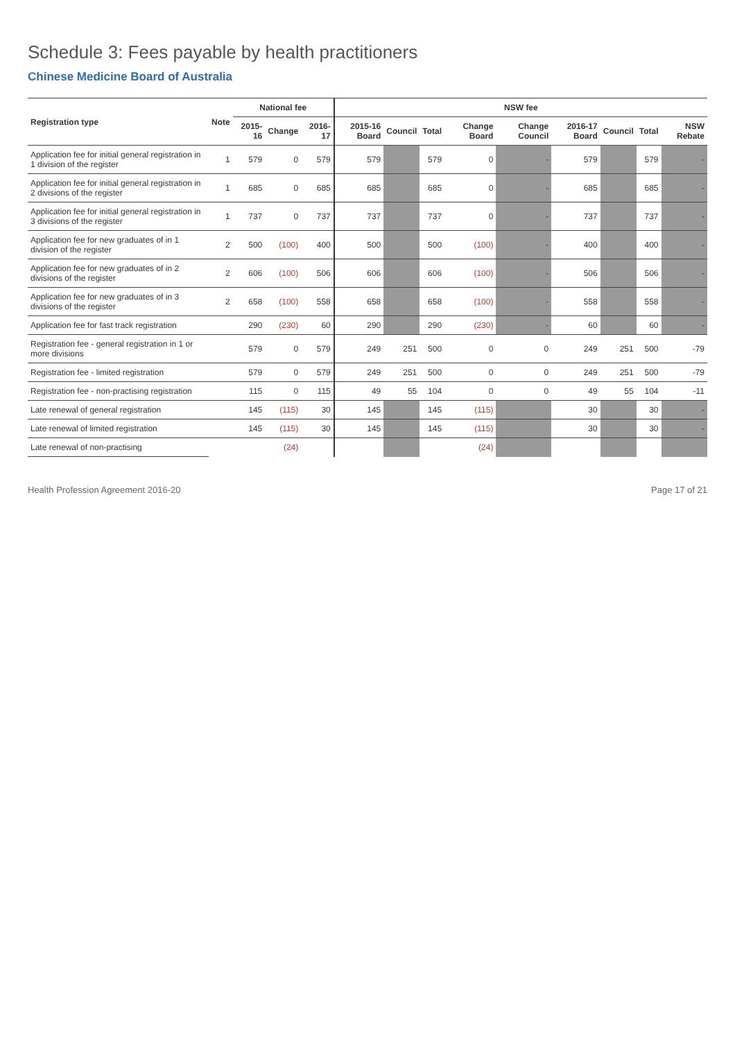Schedule 3: Fees payable by health practitioners
Chinese Medicine Board of Australia
| Registration type | Note | National fee | | | NSW fee | | | | | | | | |
| --- | --- | --- | --- | --- | --- | --- | --- | --- | --- | --- | --- | --- | --- |
| | | 2015-16 | Change | 2016-17 | 2015-16 Board | Council | Total | Change Board | Change Council | 2016-17 Board | Council | Total | NSW Rebate |
| Application fee for initial general registration in 1 division of the register | 1 | 579 | 0 | 579 | 579 | | 579 | 0 | - | 579 | | 579 | - |
| Application fee for initial general registration in 2 divisions of the register | 1 | 685 | 0 | 685 | 685 | | 685 | 0 | - | 685 | | 685 | - |
| Application fee for initial general registration in 3 divisions of the register | 1 | 737 | 0 | 737 | 737 | | 737 | 0 | - | 737 | | 737 | - |
| Application fee for new graduates of in 1 division of the register | 2 | 500 | (100) | 400 | 500 | | 500 | (100) | - | 400 | | 400 | - |
| Application fee for new graduates of in 2 divisions of the register | 2 | 606 | (100) | 506 | 606 | | 606 | (100) | - | 506 | | 506 | - |
| Application fee for new graduates of in 3 divisions of the register | 2 | 658 | (100) | 558 | 658 | | 658 | (100) | - | 558 | | 558 | - |
| Application fee for fast track registration | | 290 | (230) | 60 | 290 | | 290 | (230) | - | 60 | | 60 | - |
| Registration fee - general registration in 1 or more divisions | | 579 | 0 | 579 | 249 | 251 | 500 | 0 | 0 | 249 | 251 | 500 | -79 |
| Registration fee - limited registration | | 579 | 0 | 579 | 249 | 251 | 500 | 0 | 0 | 249 | 251 | 500 | -79 |
| Registration fee - non-practising registration | | 115 | 0 | 115 | 49 | 55 | 104 | 0 | 0 | 49 | 55 | 104 | -11 |
| Late renewal of general registration | | 145 | (115) | 30 | 145 | | 145 | (115) | | 30 | | 30 | - |
| Late renewal of limited registration | | 145 | (115) | 30 | 145 | | 145 | (115) | | 30 | | 30 | - |
| Late renewal of non-practising | | | (24) | | | | | (24) | | | | | |
Health Profession Agreement 2016-20 Page 17 of 21